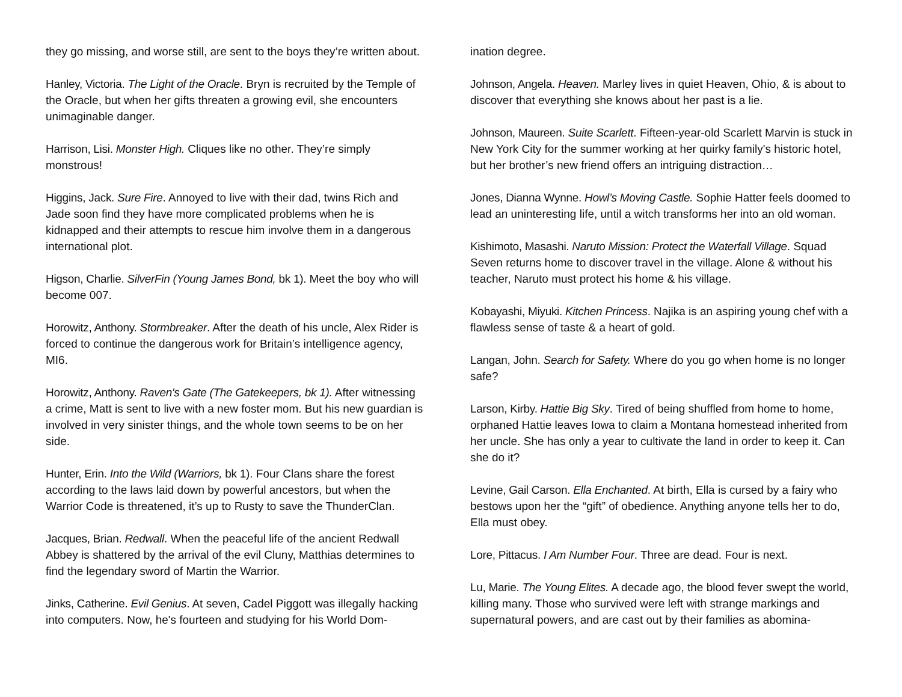they go missing, and worse still, are sent to the boys they’re written about.
Hanley, Victoria. The Light of the Oracle. Bryn is recruited by the Temple of the Oracle, but when her gifts threaten a growing evil, she encounters unimaginable danger.
Harrison, Lisi. Monster High. Cliques like no other. They’re simply monstrous!
Higgins, Jack. Sure Fire. Annoyed to live with their dad, twins Rich and Jade soon find they have more complicated problems when he is kidnapped and their attempts to rescue him involve them in a dangerous international plot.
Higson, Charlie. SilverFin (Young James Bond, bk 1). Meet the boy who will become 007.
Horowitz, Anthony. Stormbreaker. After the death of his uncle, Alex Rider is forced to continue the dangerous work for Britain’s intelligence agency, MI6.
Horowitz, Anthony. Raven's Gate (The Gatekeepers, bk 1). After witnessing a crime, Matt is sent to live with a new foster mom. But his new guardian is involved in very sinister things, and the whole town seems to be on her side.
Hunter, Erin. Into the Wild (Warriors, bk 1). Four Clans share the forest according to the laws laid down by powerful ancestors, but when the Warrior Code is threatened, it’s up to Rusty to save the ThunderClan.
Jacques, Brian. Redwall. When the peaceful life of the ancient Redwall Abbey is shattered by the arrival of the evil Cluny, Matthias determines to find the legendary sword of Martin the Warrior.
Jinks, Catherine. Evil Genius. At seven, Cadel Piggott was illegally hacking into computers. Now, he's fourteen and studying for his World Dom-
ination degree.
Johnson, Angela. Heaven. Marley lives in quiet Heaven, Ohio, & is about to discover that everything she knows about her past is a lie.
Johnson, Maureen. Suite Scarlett. Fifteen-year-old Scarlett Marvin is stuck in New York City for the summer working at her quirky family's historic hotel, but her brother’s new friend offers an intriguing distraction…
Jones, Dianna Wynne. Howl’s Moving Castle. Sophie Hatter feels doomed to lead an uninteresting life, until a witch transforms her into an old woman.
Kishimoto, Masashi. Naruto Mission: Protect the Waterfall Village. Squad Seven returns home to discover travel in the village. Alone & without his teacher, Naruto must protect his home & his village.
Kobayashi, Miyuki. Kitchen Princess. Najika is an aspiring young chef with a flawless sense of taste & a heart of gold.
Langan, John. Search for Safety. Where do you go when home is no longer safe?
Larson, Kirby. Hattie Big Sky. Tired of being shuffled from home to home, orphaned Hattie leaves Iowa to claim a Montana homestead inherited from her uncle. She has only a year to cultivate the land in order to keep it. Can she do it?
Levine, Gail Carson. Ella Enchanted. At birth, Ella is cursed by a fairy who bestows upon her the “gift” of obedience. Anything anyone tells her to do, Ella must obey.
Lore, Pittacus. I Am Number Four. Three are dead. Four is next.
Lu, Marie. The Young Elites. A decade ago, the blood fever swept the world, killing many. Those who survived were left with strange markings and supernatural powers, and are cast out by their families as abomina-